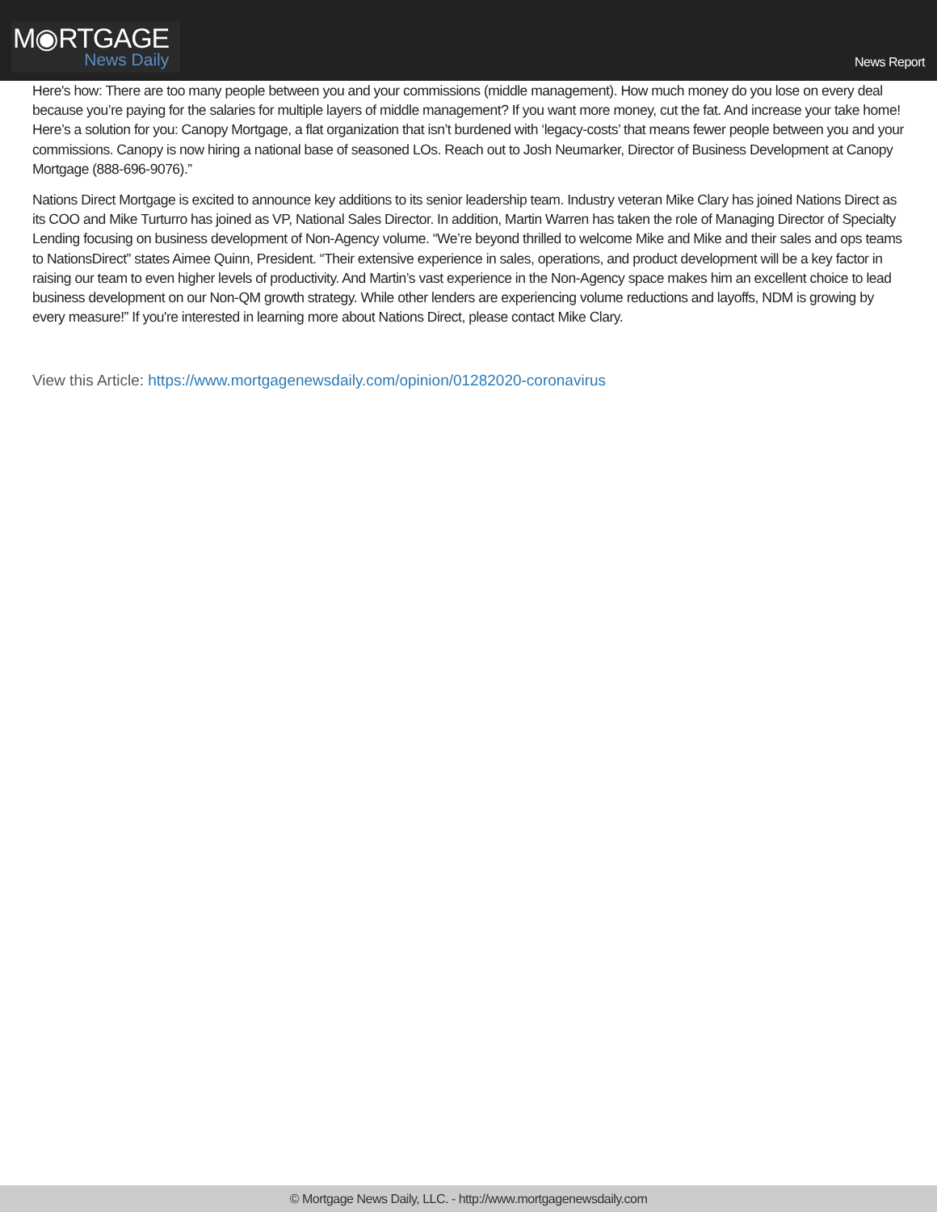M◉RTGAGE
News Daily
News Report
Here's how: There are too many people between you and your commissions (middle management). How much money do you lose on every deal because you’re paying for the salaries for multiple layers of middle management? If you want more money, cut the fat. And increase your take home! Here’s a solution for you: Canopy Mortgage, a flat organization that isn’t burdened with ‘legacy-costs’ that means fewer people between you and your commissions. Canopy is now hiring a national base of seasoned LOs. Reach out to Josh Neumarker, Director of Business Development at Canopy Mortgage (888-696-9076).”
Nations Direct Mortgage is excited to announce key additions to its senior leadership team. Industry veteran Mike Clary has joined Nations Direct as its COO and Mike Turturro has joined as VP, National Sales Director. In addition, Martin Warren has taken the role of Managing Director of Specialty Lending focusing on business development of Non-Agency volume. “We’re beyond thrilled to welcome Mike and Mike and their sales and ops teams to NationsDirect” states Aimee Quinn, President. “Their extensive experience in sales, operations, and product development will be a key factor in raising our team to even higher levels of productivity. And Martin’s vast experience in the Non-Agency space makes him an excellent choice to lead business development on our Non-QM growth strategy. While other lenders are experiencing volume reductions and layoffs, NDM is growing by every measure!” If you're interested in learning more about Nations Direct, please contact Mike Clary.
View this Article: https://www.mortgagenewsdaily.com/opinion/01282020-coronavirus
© Mortgage News Daily, LLC. - http://www.mortgagenewsdaily.com